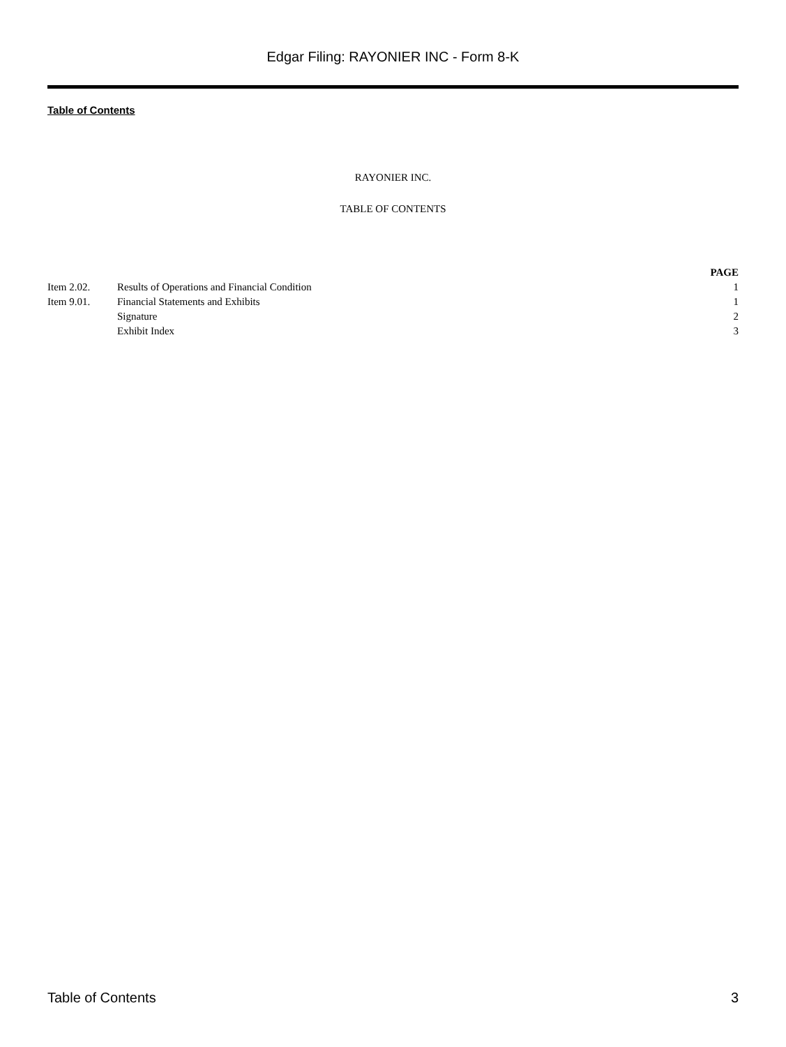Edgar Filing: RAYONIER INC - Form 8-K
Table of Contents
RAYONIER INC.
TABLE OF CONTENTS
| | | PAGE |
| --- | --- | --- |
| Item 2.02. | Results of Operations and Financial Condition | 1 |
| Item 9.01. | Financial Statements and Exhibits | 1 |
| | Signature | 2 |
| | Exhibit Index | 3 |
Table of Contents 3